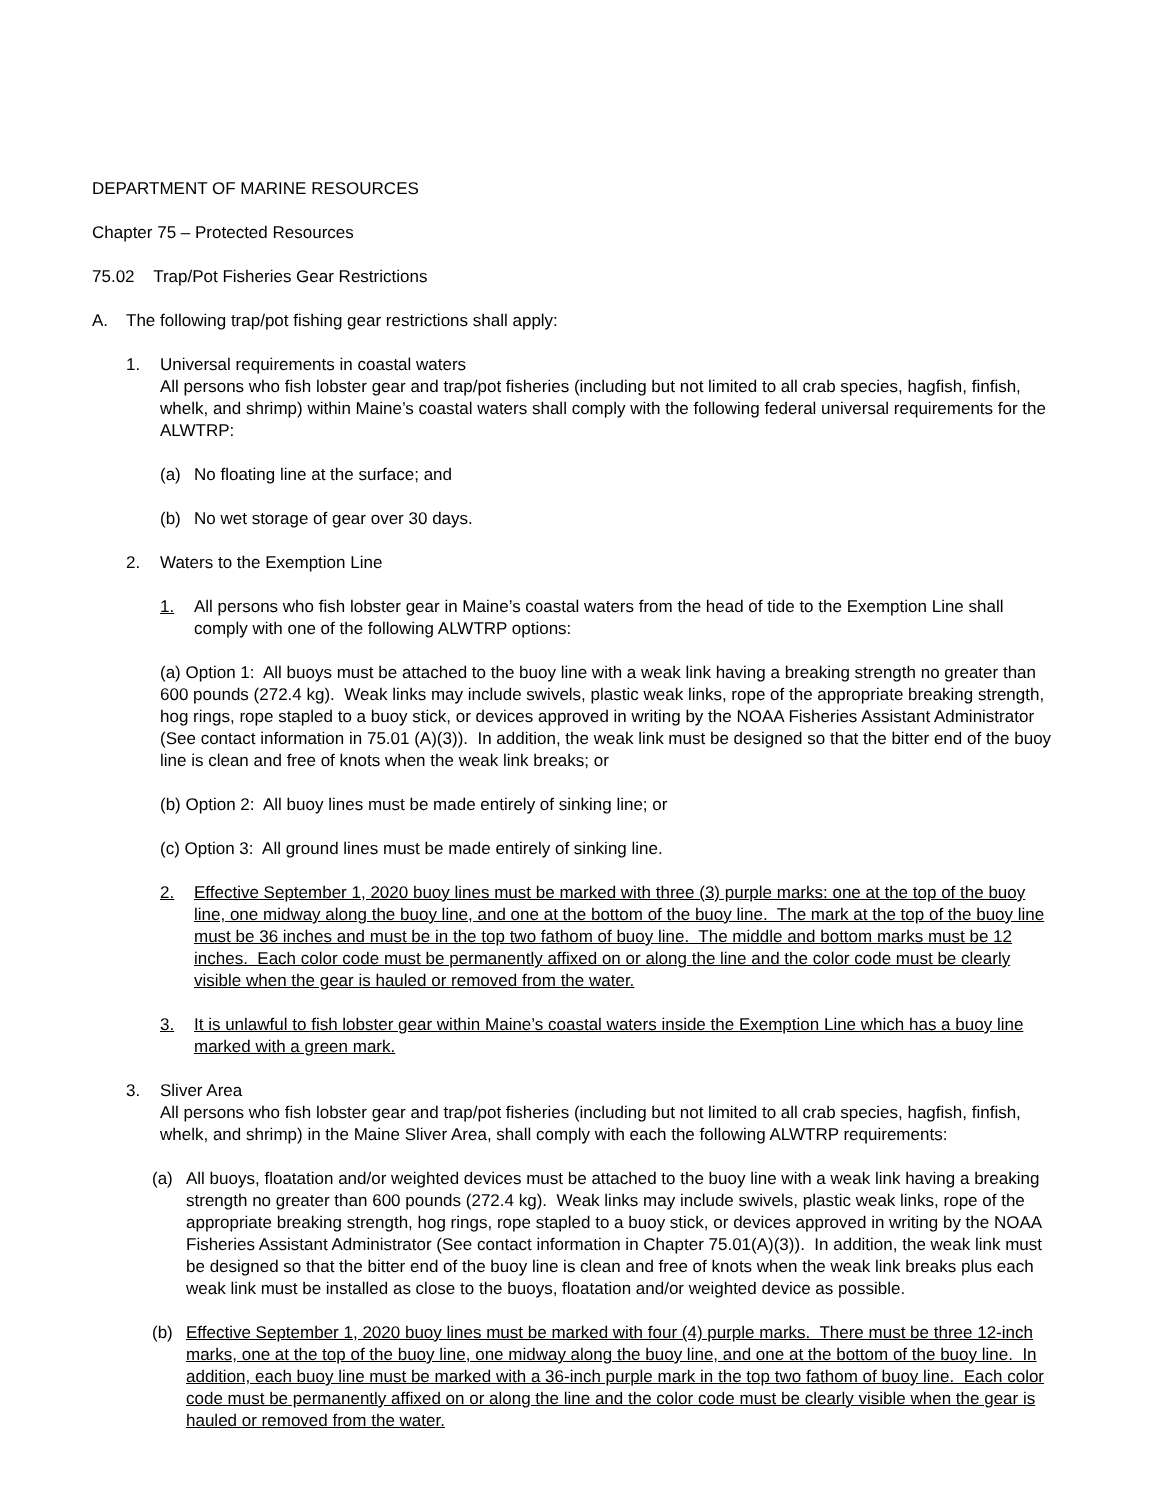DEPARTMENT OF MARINE RESOURCES
Chapter 75 – Protected Resources
75.02 Trap/Pot Fisheries Gear Restrictions
A. The following trap/pot fishing gear restrictions shall apply:
1. Universal requirements in coastal waters
All persons who fish lobster gear and trap/pot fisheries (including but not limited to all crab species, hagfish, finfish, whelk, and shrimp) within Maine’s coastal waters shall comply with the following federal universal requirements for the ALWTRP:
(a) No floating line at the surface; and
(b) No wet storage of gear over 30 days.
2. Waters to the Exemption Line
1. All persons who fish lobster gear in Maine’s coastal waters from the head of tide to the Exemption Line shall comply with one of the following ALWTRP options:
(a) Option 1: All buoys must be attached to the buoy line with a weak link having a breaking strength no greater than 600 pounds (272.4 kg). Weak links may include swivels, plastic weak links, rope of the appropriate breaking strength, hog rings, rope stapled to a buoy stick, or devices approved in writing by the NOAA Fisheries Assistant Administrator (See contact information in 75.01 (A)(3)). In addition, the weak link must be designed so that the bitter end of the buoy line is clean and free of knots when the weak link breaks; or
(b) Option 2: All buoy lines must be made entirely of sinking line; or
(c) Option 3: All ground lines must be made entirely of sinking line.
2. Effective September 1, 2020 buoy lines must be marked with three (3) purple marks: one at the top of the buoy line, one midway along the buoy line, and one at the bottom of the buoy line. The mark at the top of the buoy line must be 36 inches and must be in the top two fathom of buoy line. The middle and bottom marks must be 12 inches. Each color code must be permanently affixed on or along the line and the color code must be clearly visible when the gear is hauled or removed from the water.
3. It is unlawful to fish lobster gear within Maine’s coastal waters inside the Exemption Line which has a buoy line marked with a green mark.
3. Sliver Area
All persons who fish lobster gear and trap/pot fisheries (including but not limited to all crab species, hagfish, finfish, whelk, and shrimp) in the Maine Sliver Area, shall comply with each the following ALWTRP requirements:
(a) All buoys, floatation and/or weighted devices must be attached to the buoy line with a weak link having a breaking strength no greater than 600 pounds (272.4 kg). Weak links may include swivels, plastic weak links, rope of the appropriate breaking strength, hog rings, rope stapled to a buoy stick, or devices approved in writing by the NOAA Fisheries Assistant Administrator (See contact information in Chapter 75.01(A)(3)). In addition, the weak link must be designed so that the bitter end of the buoy line is clean and free of knots when the weak link breaks plus each weak link must be installed as close to the buoys, floatation and/or weighted device as possible.
(b) Effective September 1, 2020 buoy lines must be marked with four (4) purple marks. There must be three 12-inch marks, one at the top of the buoy line, one midway along the buoy line, and one at the bottom of the buoy line. In addition, each buoy line must be marked with a 36-inch purple mark in the top two fathom of buoy line. Each color code must be permanently affixed on or along the line and the color code must be clearly visible when the gear is hauled or removed from the water.